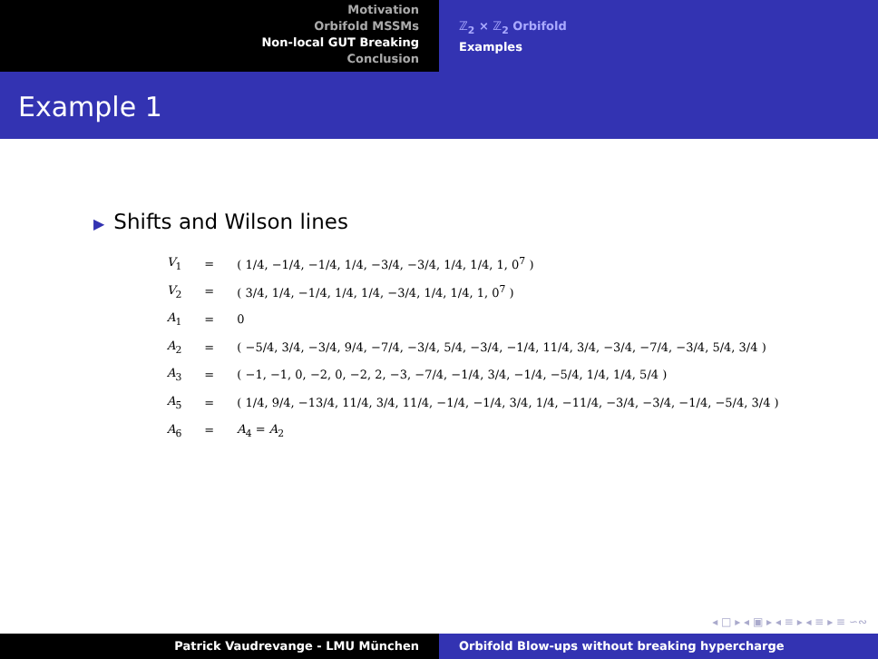Motivation
Orbifold MSSMs
Non-local GUT Breaking
Conclusion
ℤ<sub>2</sub> × ℤ<sub>2</sub> Orbifold
Examples
Example 1
▶ Shifts and Wilson lines
| V<sub>1</sub> | = | ( 1/4, −1/4, −1/4, 1/4, −3/4, −3/4, 1/4, 1/4, 1, 0<sup>7</sup> ) |
| V<sub>2</sub> | = | ( 3/4, 1/4, −1/4, 1/4, 1/4, −3/4, 1/4, 1/4, 1, 0<sup>7</sup> ) |
| A<sub>1</sub> | = | 0 |
| A<sub>2</sub> | = | ( −5/4, 3/4, −3/4, 9/4, −7/4, −3/4, 5/4, −3/4, −1/4, 11/4, 3/4, −3/4, −7/4, −3/4, 5/4, 3/4 ) |
| A<sub>3</sub> | = | ( −1, −1, 0, −2, 0, −2, 2, −3, −7/4, −1/4, 3/4, −1/4, −5/4, 1/4, 1/4, 5/4 ) |
| A<sub>5</sub> | = | ( 1/4, 9/4, −13/4, 11/4, 3/4, 11/4, −1/4, −1/4, 3/4, 1/4, −11/4, −3/4, −3/4, −1/4, −5/4, 3/4 ) |
| A<sub>6</sub> | = | A<sub>4</sub> = A<sub>2</sub> |
◂ □ ▸ ◂ ▣ ▸ ◂ ≡ ▸ ◂ ≡ ▸ ≡ ∽∾
Patrick Vaudrevange - LMU München Orbifold Blow-ups without breaking hypercharge